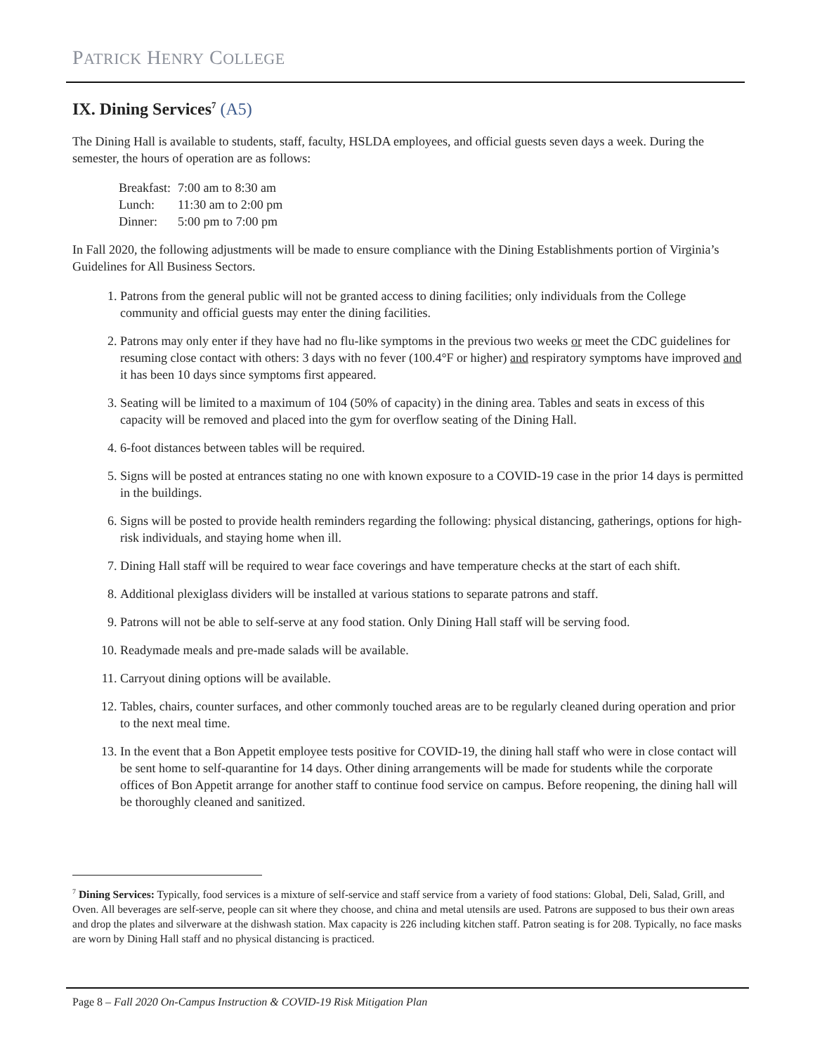PATRICK HENRY COLLEGE
IX. Dining Services<sup>7</sup> (A5)
The Dining Hall is available to students, staff, faculty, HSLDA employees, and official guests seven days a week. During the semester, the hours of operation are as follows:
| Breakfast: | 7:00 am to 8:30 am |
| Lunch: | 11:30 am to 2:00 pm |
| Dinner: | 5:00 pm to 7:00 pm |
In Fall 2020, the following adjustments will be made to ensure compliance with the Dining Establishments portion of Virginia’s Guidelines for All Business Sectors.
1. Patrons from the general public will not be granted access to dining facilities; only individuals from the College community and official guests may enter the dining facilities.
2. Patrons may only enter if they have had no flu-like symptoms in the previous two weeks or meet the CDC guidelines for resuming close contact with others: 3 days with no fever (100.4°F or higher) and respiratory symptoms have improved and it has been 10 days since symptoms first appeared.
3. Seating will be limited to a maximum of 104 (50% of capacity) in the dining area. Tables and seats in excess of this capacity will be removed and placed into the gym for overflow seating of the Dining Hall.
4. 6-foot distances between tables will be required.
5. Signs will be posted at entrances stating no one with known exposure to a COVID-19 case in the prior 14 days is permitted in the buildings.
6. Signs will be posted to provide health reminders regarding the following: physical distancing, gatherings, options for high-risk individuals, and staying home when ill.
7. Dining Hall staff will be required to wear face coverings and have temperature checks at the start of each shift.
8. Additional plexiglass dividers will be installed at various stations to separate patrons and staff.
9. Patrons will not be able to self-serve at any food station. Only Dining Hall staff will be serving food.
10. Readymade meals and pre-made salads will be available.
11. Carryout dining options will be available.
12. Tables, chairs, counter surfaces, and other commonly touched areas are to be regularly cleaned during operation and prior to the next meal time.
13. In the event that a Bon Appetit employee tests positive for COVID-19, the dining hall staff who were in close contact will be sent home to self-quarantine for 14 days. Other dining arrangements will be made for students while the corporate offices of Bon Appetit arrange for another staff to continue food service on campus. Before reopening, the dining hall will be thoroughly cleaned and sanitized.
<sup>7</sup> Dining Services: Typically, food services is a mixture of self-service and staff service from a variety of food stations: Global, Deli, Salad, Grill, and Oven. All beverages are self-serve, people can sit where they choose, and china and metal utensils are used. Patrons are supposed to bus their own areas and drop the plates and silverware at the dishwash station. Max capacity is 226 including kitchen staff. Patron seating is for 208. Typically, no face masks are worn by Dining Hall staff and no physical distancing is practiced.
Page 8 – Fall 2020 On-Campus Instruction & COVID-19 Risk Mitigation Plan